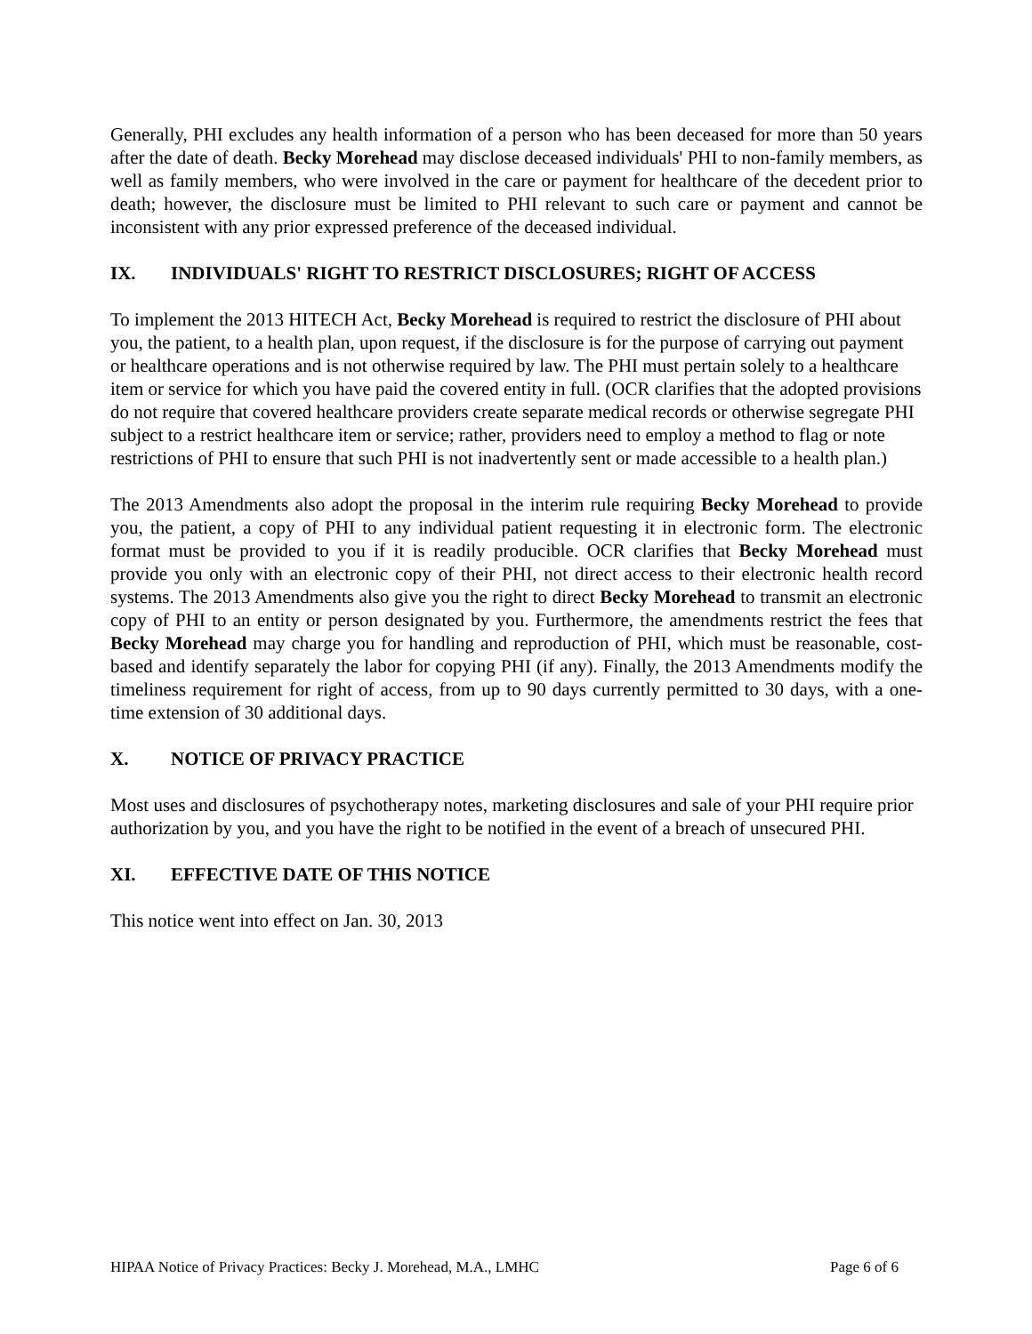Generally, PHI excludes any health information of a person who has been deceased for more than 50 years after the date of death. Becky Morehead may disclose deceased individuals' PHI to non-family members, as well as family members, who were involved in the care or payment for healthcare of the decedent prior to death; however, the disclosure must be limited to PHI relevant to such care or payment and cannot be inconsistent with any prior expressed preference of the deceased individual.
IX. INDIVIDUALS' RIGHT TO RESTRICT DISCLOSURES; RIGHT OF ACCESS
To implement the 2013 HITECH Act, Becky Morehead is required to restrict the disclosure of PHI about you, the patient, to a health plan, upon request, if the disclosure is for the purpose of carrying out payment or healthcare operations and is not otherwise required by law. The PHI must pertain solely to a healthcare item or service for which you have paid the covered entity in full. (OCR clarifies that the adopted provisions do not require that covered healthcare providers create separate medical records or otherwise segregate PHI subject to a restrict healthcare item or service; rather, providers need to employ a method to flag or note restrictions of PHI to ensure that such PHI is not inadvertently sent or made accessible to a health plan.)
The 2013 Amendments also adopt the proposal in the interim rule requiring Becky Morehead to provide you, the patient, a copy of PHI to any individual patient requesting it in electronic form. The electronic format must be provided to you if it is readily producible. OCR clarifies that Becky Morehead must provide you only with an electronic copy of their PHI, not direct access to their electronic health record systems. The 2013 Amendments also give you the right to direct Becky Morehead to transmit an electronic copy of PHI to an entity or person designated by you. Furthermore, the amendments restrict the fees that Becky Morehead may charge you for handling and reproduction of PHI, which must be reasonable, cost-based and identify separately the labor for copying PHI (if any). Finally, the 2013 Amendments modify the timeliness requirement for right of access, from up to 90 days currently permitted to 30 days, with a one-time extension of 30 additional days.
X. NOTICE OF PRIVACY PRACTICE
Most uses and disclosures of psychotherapy notes, marketing disclosures and sale of your PHI require prior authorization by you, and you have the right to be notified in the event of a breach of unsecured PHI.
XI. EFFECTIVE DATE OF THIS NOTICE
This notice went into effect on Jan. 30, 2013
HIPAA Notice of Privacy Practices: Becky J. Morehead, M.A., LMHC Page 6 of 6